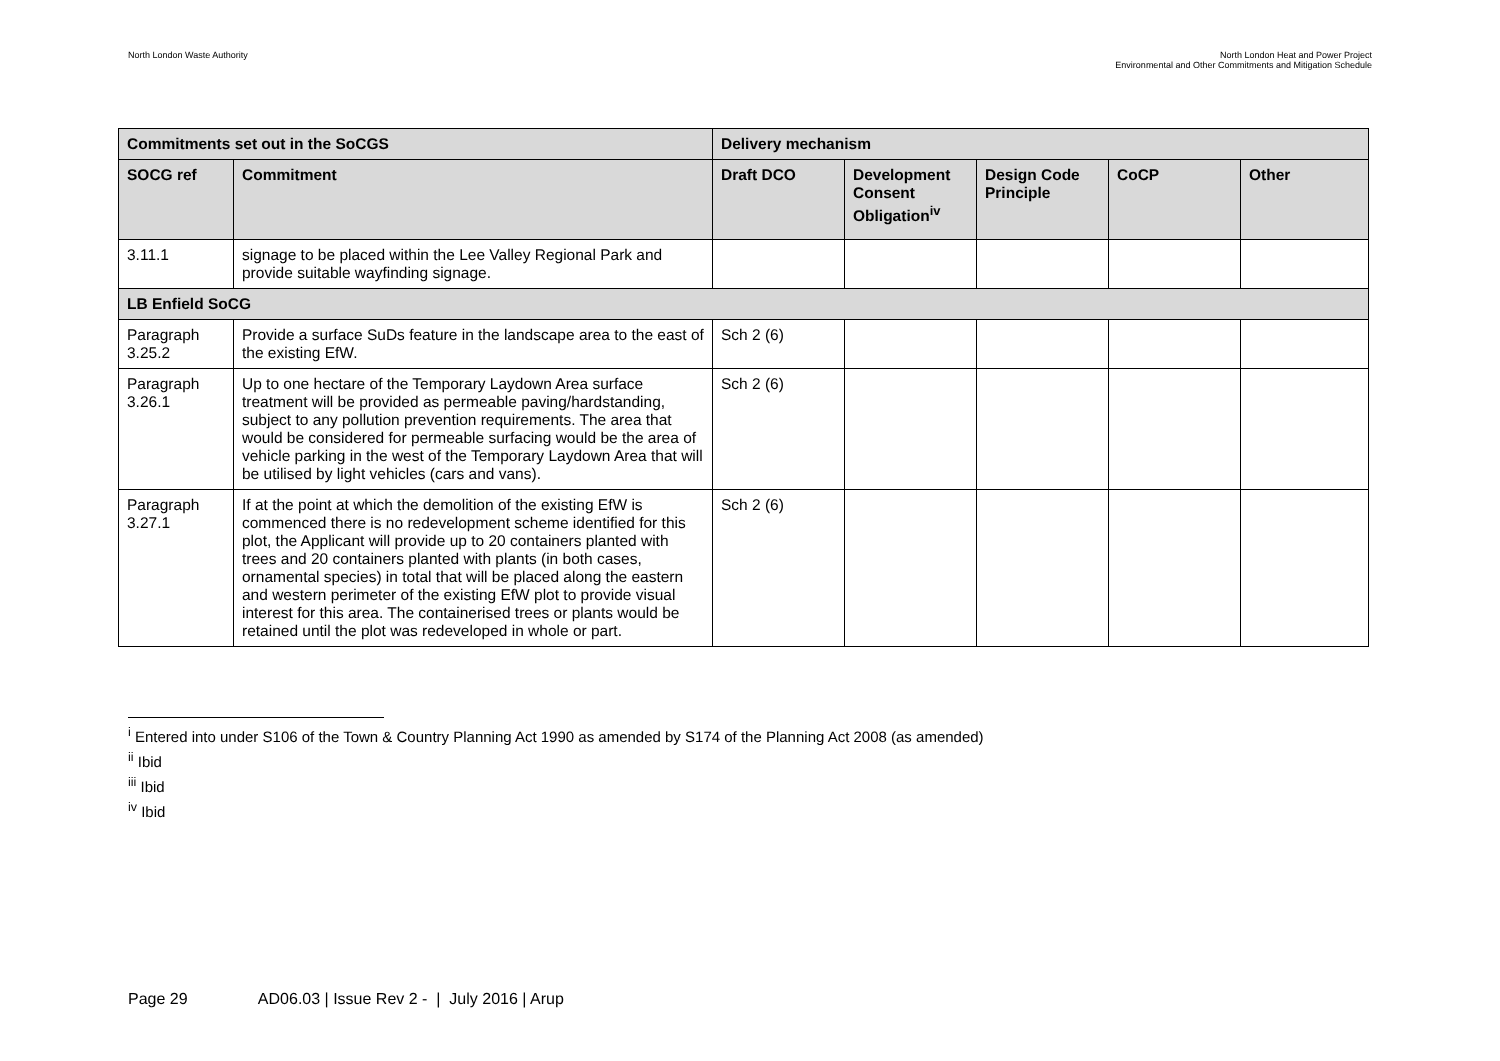North London Waste Authority North London Heat and Power Project
Environmental and Other Commitments and Mitigation Schedule
| Commitments set out in the SoCGS | | Delivery mechanism | | | | |
| --- | --- | --- | --- | --- | --- | --- |
| SOCG ref | Commitment | Draft DCO | Development Consent Obligation<sup>iv</sup> | Design Code Principle | CoCP | Other |
| 3.11.1 | signage to be placed within the Lee Valley Regional Park and provide suitable wayfinding signage. | | | | | |
| LB Enfield SoCG | | | | | | |
| Paragraph 3.25.2 | Provide a surface SuDs feature in the landscape area to the east of the existing EfW. | Sch 2 (6) | | | | |
| Paragraph 3.26.1 | Up to one hectare of the Temporary Laydown Area surface treatment will be provided as permeable paving/hardstanding, subject to any pollution prevention requirements. The area that would be considered for permeable surfacing would be the area of vehicle parking in the west of the Temporary Laydown Area that will be utilised by light vehicles (cars and vans). | Sch 2 (6) | | | | |
| Paragraph 3.27.1 | If at the point at which the demolition of the existing EfW is commenced there is no redevelopment scheme identified for this plot, the Applicant will provide up to 20 containers planted with trees and 20 containers planted with plants (in both cases, ornamental species) in total that will be placed along the eastern and western perimeter of the existing EfW plot to provide visual interest for this area. The containerised trees or plants would be retained until the plot was redeveloped in whole or part. | Sch 2 (6) | | | | |
<sup>i</sup> Entered into under S106 of the Town & Country Planning Act 1990 as amended by S174 of the Planning Act 2008 (as amended)
<sup>ii</sup> Ibid
<sup>iii</sup> Ibid
<sup>iv</sup> Ibid
Page 29 AD06.03 | Issue Rev 2 - | July 2016 | Arup